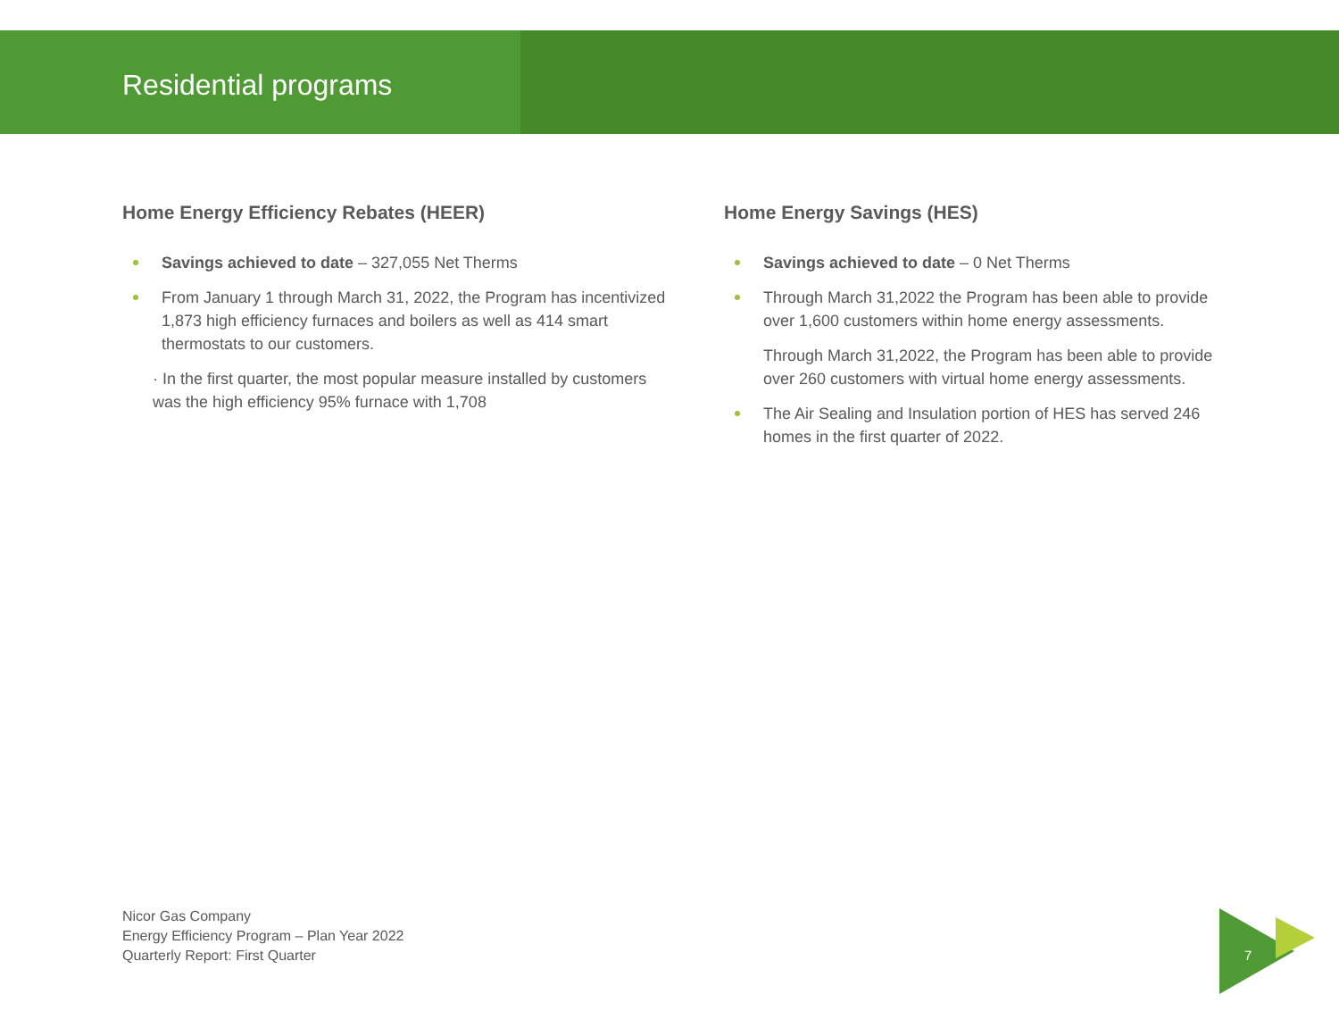Residential programs
Home Energy Efficiency Rebates (HEER)
Savings achieved to date – 327,055 Net Therms
From January 1 through March 31, 2022, the Program has incentivized 1,873 high efficiency furnaces and boilers as well as 414 smart thermostats to our customers.
· In the first quarter, the most popular measure installed by customers was the high efficiency 95% furnace with 1,708
Home Energy Savings (HES)
Savings achieved to date – 0 Net Therms
Through March 31,2022 the Program has been able to provide over 1,600 customers within home energy assessments.
Through March 31,2022, the Program has been able to provide over 260 customers with virtual home energy assessments.
The Air Sealing and Insulation portion of HES has served 246 homes in the first quarter of 2022.
Nicor Gas Company
Energy Efficiency Program – Plan Year 2022
Quarterly Report: First Quarter
7